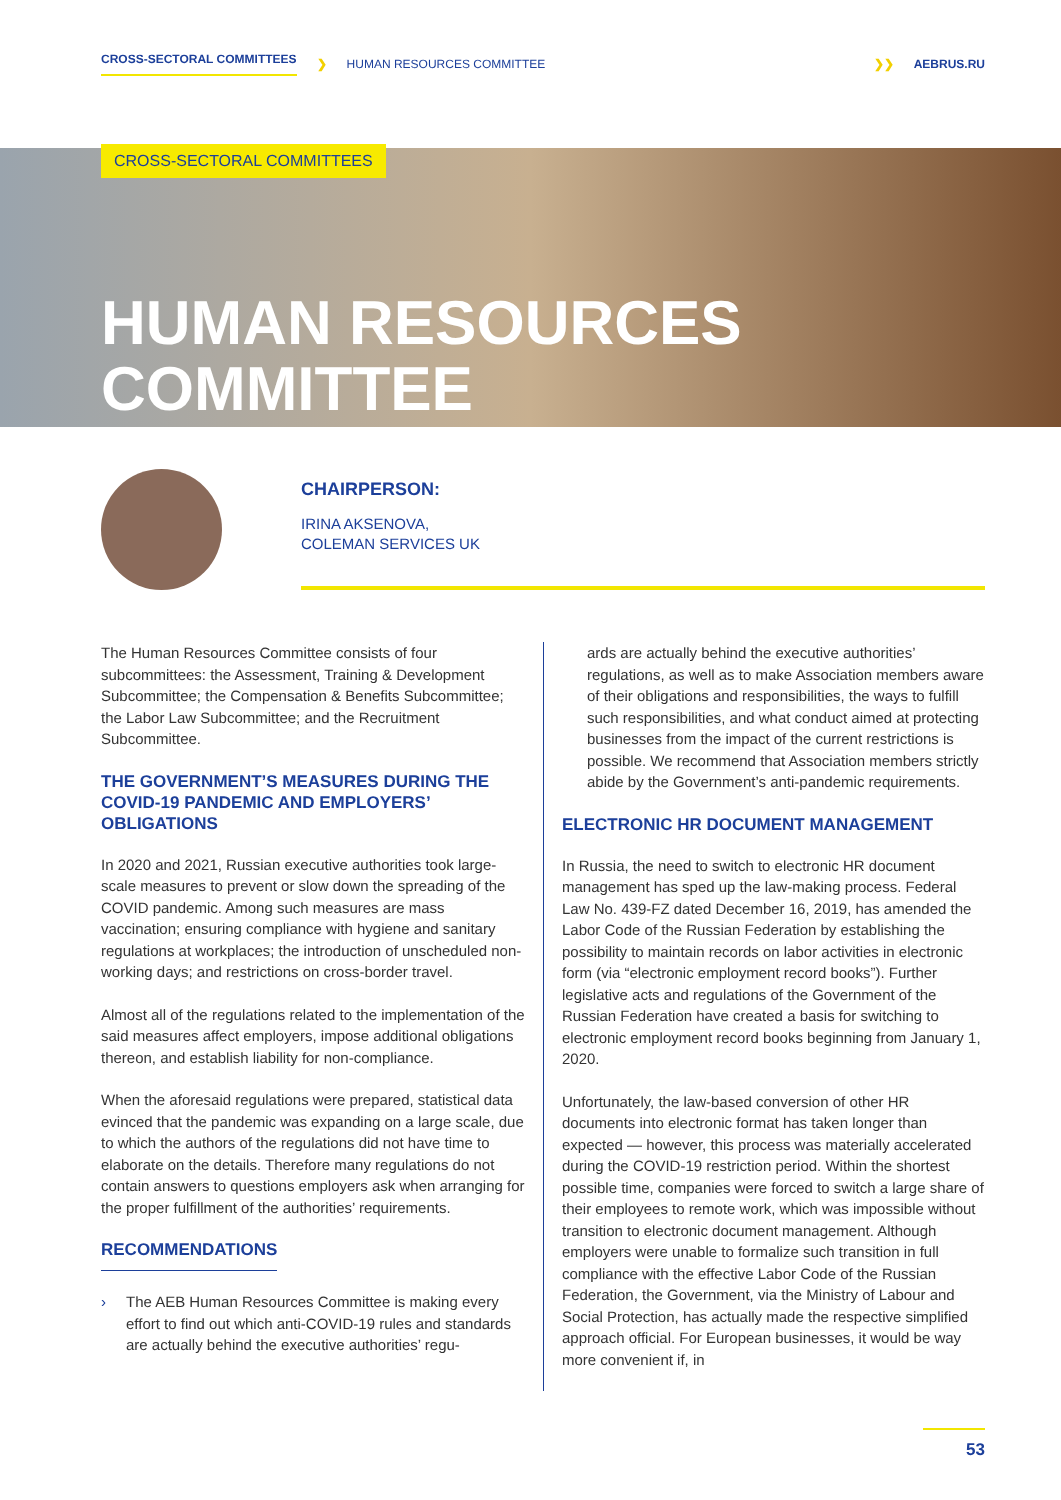CROSS-SECTORAL COMMITTEES ❯ HUMAN RESOURCES COMMITTEE ❯❯ AEBRUS.RU
CROSS-SECTORAL COMMITTEES
HUMAN RESOURCES
COMMITTEE
CHAIRPERSON:
IRINA AKSENOVA,
COLEMAN SERVICES UK
The Human Resources Committee consists of four subcommittees: the Assessment, Training & Development Subcommittee; the Compensation & Benefits Subcommittee; the Labor Law Subcommittee; and the Recruitment Subcommittee.
THE GOVERNMENT’S MEASURES DURING THE COVID-19 PANDEMIC AND EMPLOYERS’ OBLIGATIONS
In 2020 and 2021, Russian executive authorities took large-scale measures to prevent or slow down the spreading of the COVID pandemic. Among such measures are mass vaccination; ensuring compliance with hygiene and sanitary regulations at workplaces; the introduction of unscheduled non-working days; and restrictions on cross-border travel.
Almost all of the regulations related to the implementation of the said measures affect employers, impose additional obligations thereon, and establish liability for non-compliance.
When the aforesaid regulations were prepared, statistical data evinced that the pandemic was expanding on a large scale, due to which the authors of the regulations did not have time to elaborate on the details. Therefore many regulations do not contain answers to questions employers ask when arranging for the proper fulfillment of the authorities’ requirements.
RECOMMENDATIONS
› The AEB Human Resources Committee is making every effort to find out which anti-COVID-19 rules and standards are actually behind the executive authorities’ regu-
ards are actually behind the executive authorities’ regulations, as well as to make Association members aware of their obligations and responsibilities, the ways to fulfill such responsibilities, and what conduct aimed at protecting businesses from the impact of the current restrictions is possible. We recommend that Association members strictly abide by the Government’s anti-pandemic requirements.
ELECTRONIC HR DOCUMENT MANAGEMENT
In Russia, the need to switch to electronic HR document management has sped up the law-making process. Federal Law No. 439-FZ dated December 16, 2019, has amended the Labor Code of the Russian Federation by establishing the possibility to maintain records on labor activities in electronic form (via “electronic employment record books”). Further legislative acts and regulations of the Government of the Russian Federation have created a basis for switching to electronic employment record books beginning from January 1, 2020.
Unfortunately, the law-based conversion of other HR documents into electronic format has taken longer than expected — however, this process was materially accelerated during the COVID-19 restriction period. Within the shortest possible time, companies were forced to switch a large share of their employees to remote work, which was impossible without transition to electronic document management. Although employers were unable to formalize such transition in full compliance with the effective Labor Code of the Russian Federation, the Government, via the Ministry of Labour and Social Protection, has actually made the respective simplified approach official. For European businesses, it would be way more convenient if, in
53